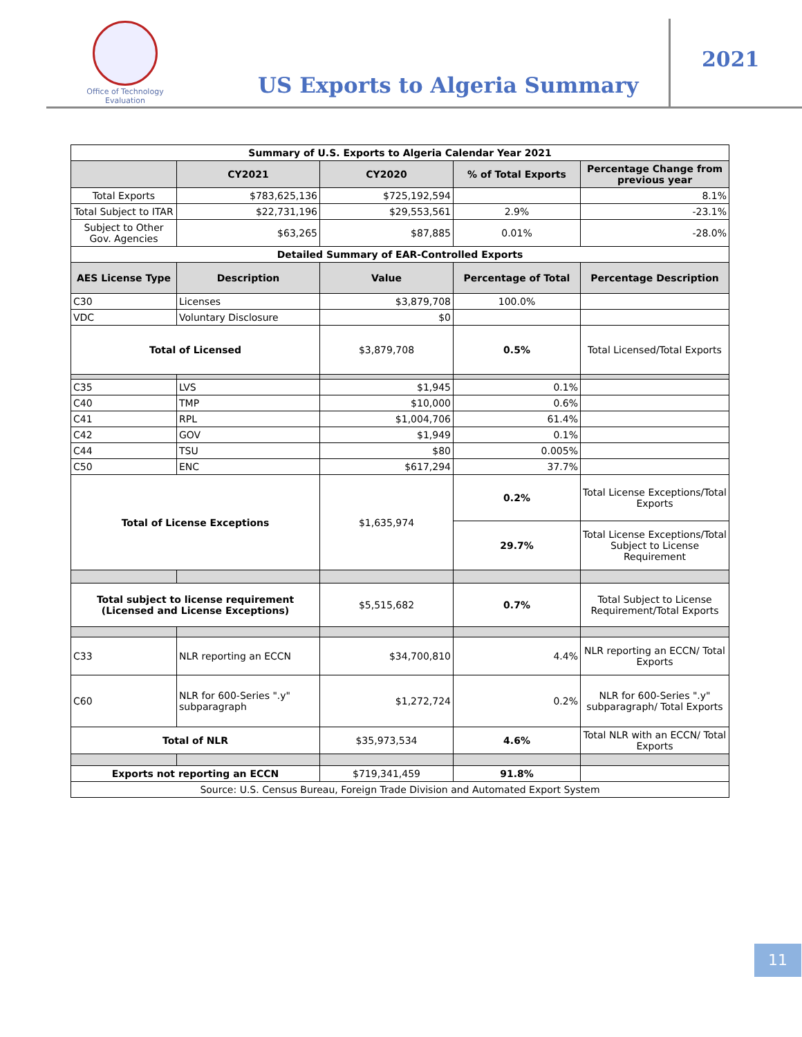Office of Technology Evaluation
US Exports to Algeria Summary
2021
| Summary of U.S. Exports to Algeria Calendar Year 2021 | | | | |
| | CY2021 | CY2020 | % of Total Exports | Percentage Change from previous year |
| Total Exports | $783,625,136 | $725,192,594 | | 8.1% |
| Total Subject to ITAR | $22,731,196 | $29,553,561 | 2.9% | -23.1% |
| Subject to Other Gov. Agencies | $63,265 | $87,885 | 0.01% | -28.0% |
| Detailed Summary of EAR-Controlled Exports | | | | |
| AES License Type | Description | Value | Percentage of Total | Percentage Description |
| C30 | Licenses | $3,879,708 | 100.0% | |
| VDC | Voluntary Disclosure | $0 | | |
| Total of Licensed | | $3,879,708 | 0.5% | Total Licensed/Total Exports |
| C35 | LVS | $1,945 | 0.1% | |
| C40 | TMP | $10,000 | 0.6% | |
| C41 | RPL | $1,004,706 | 61.4% | |
| C42 | GOV | $1,949 | 0.1% | |
| C44 | TSU | $80 | 0.005% | |
| C50 | ENC | $617,294 | 37.7% | |
| Total of License Exceptions | | $1,635,974 | 0.2% | Total License Exceptions/Total Exports |
| | | | 29.7% | Total License Exceptions/Total Subject to License Requirement |
| Total subject to license requirement (Licensed and License Exceptions) | | $5,515,682 | 0.7% | Total Subject to License Requirement/Total Exports |
| C33 | NLR reporting an ECCN | $34,700,810 | 4.4% | NLR reporting an ECCN/ Total Exports |
| C60 | NLR for 600-Series ".y" subparagraph | $1,272,724 | 0.2% | NLR for 600-Series ".y" subparagraph/ Total Exports |
| Total of NLR | | $35,973,534 | 4.6% | Total NLR with an ECCN/ Total Exports |
| Exports not reporting an ECCN | | $719,341,459 | 91.8% | |
| Source: U.S. Census Bureau, Foreign Trade Division and Automated Export System | | | | |
11